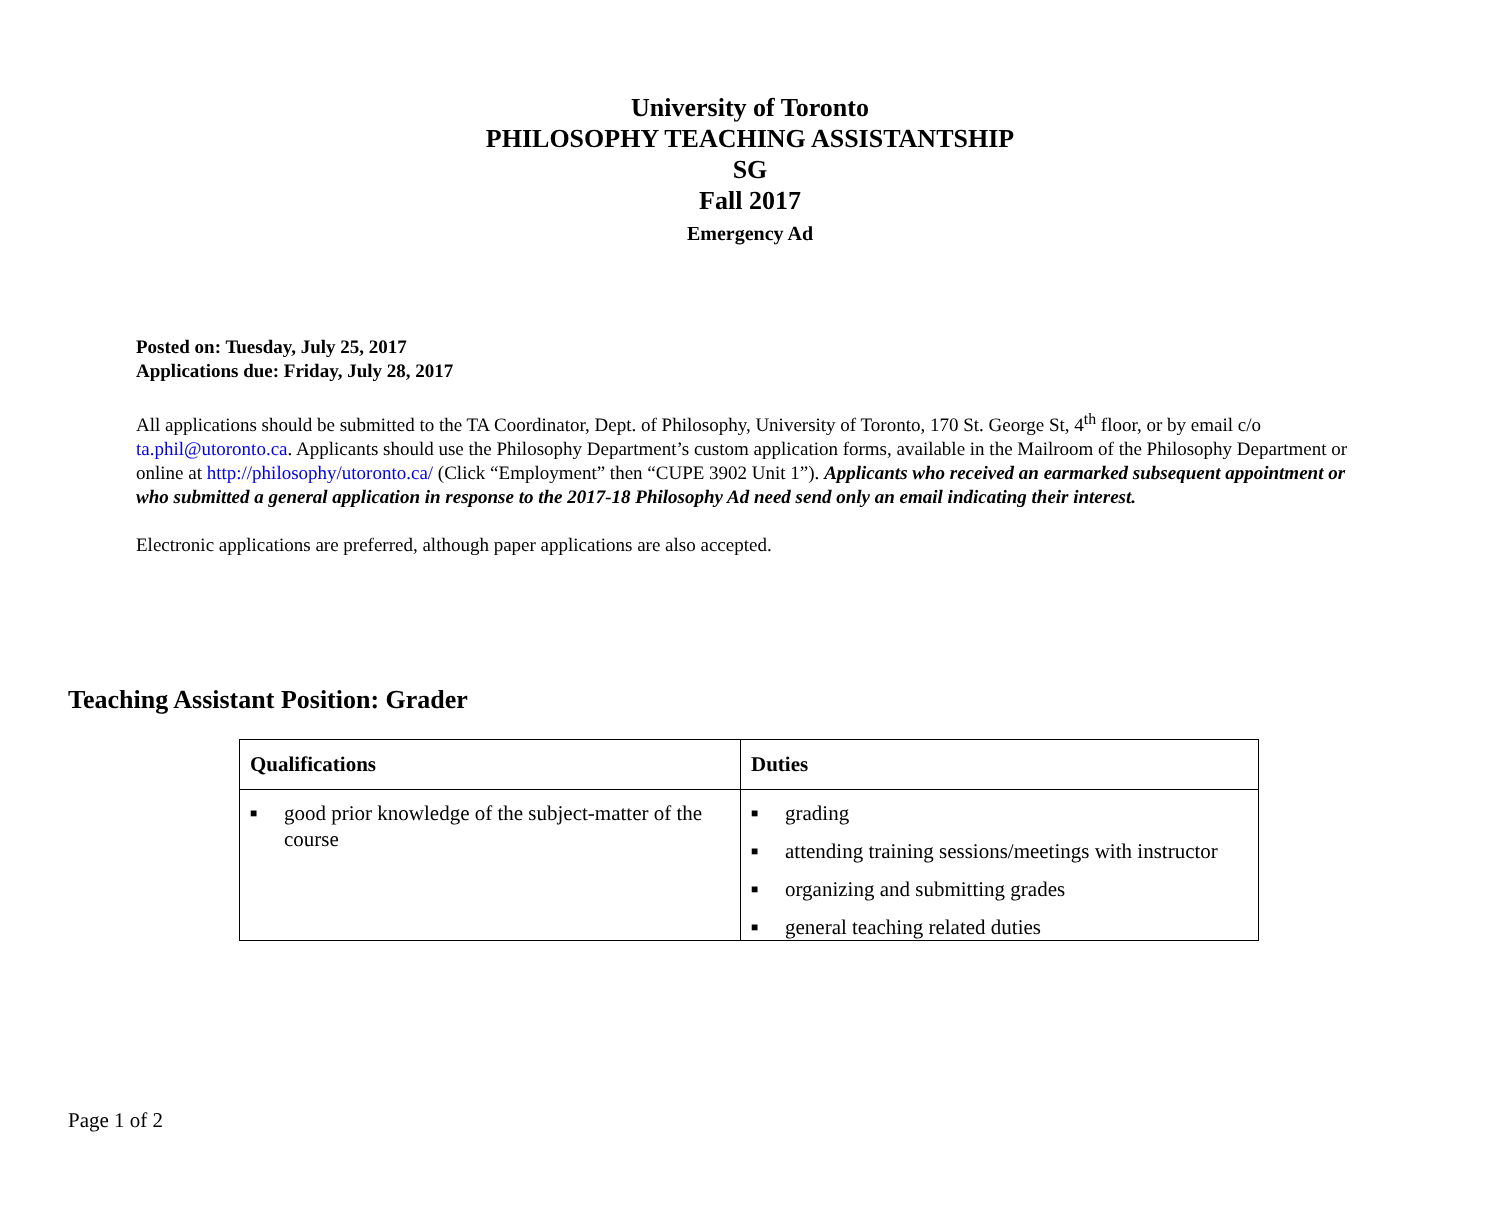University of Toronto
PHILOSOPHY TEACHING ASSISTANTSHIP
SG
Fall 2017
Emergency Ad
Posted on: Tuesday, July 25, 2017
Applications due: Friday, July 28, 2017
All applications should be submitted to the TA Coordinator, Dept. of Philosophy, University of Toronto, 170 St. George St, 4<sup>th</sup> floor, or by email c/o ta.phil@utoronto.ca. Applicants should use the Philosophy Department’s custom application forms, available in the Mailroom of the Philosophy Department or online at http://philosophy/utoronto.ca/ (Click “Employment” then “CUPE 3902 Unit 1”). Applicants who received an earmarked subsequent appointment or who submitted a general application in response to the 2017-18 Philosophy Ad need send only an email indicating their interest.
Electronic applications are preferred, although paper applications are also accepted.
Teaching Assistant Position: Grader
| Qualifications | Duties |
| --- | --- |
| ■ good prior knowledge of the subject-matter of the course | ■ grading ■ attending training sessions/meetings with instructor ■ organizing and submitting grades ■ general teaching related duties |
Page 1 of 2